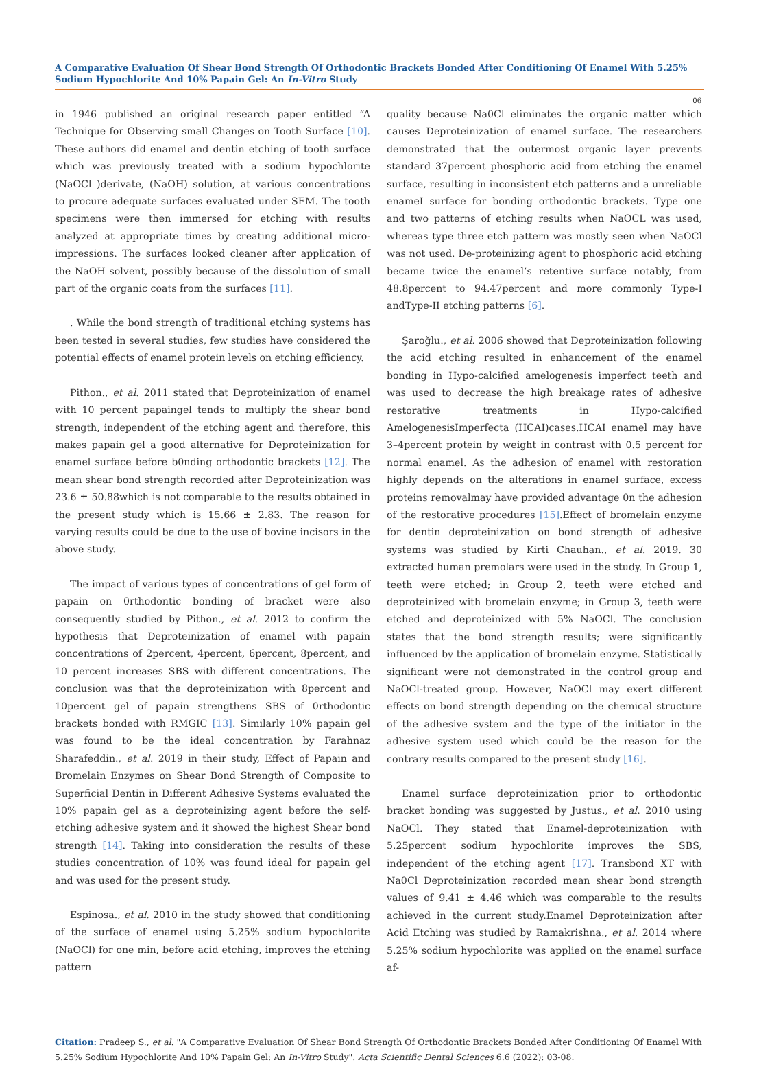A Comparative Evaluation Of Shear Bond Strength Of Orthodontic Brackets Bonded After Conditioning Of Enamel With 5.25% Sodium Hypochlorite And 10% Papain Gel: An In-Vitro Study
06
in 1946 published an original research paper entitled “A Technique for Observing small Changes on Tooth Surface [10]. These authors did enamel and dentin etching of tooth surface which was previously treated with a sodium hypochlorite (NaOCl )derivate, (NaOH) solution, at various concentrations to procure adequate surfaces evaluated under SEM. The tooth specimens were then immersed for etching with results analyzed at appropriate times by creating additional micro-impressions. The surfaces looked cleaner after application of the NaOH solvent, possibly because of the dissolution of small part of the organic coats from the surfaces [11].
. While the bond strength of traditional etching systems has been tested in several studies, few studies have considered the potential effects of enamel protein levels on etching efficiency.
Pithon., et al. 2011 stated that Deproteinization of enamel with 10 percent papaingel tends to multiply the shear bond strength, independent of the etching agent and therefore, this makes papain gel a good alternative for Deproteinization for enamel surface before b0nding orthodontic brackets [12]. The mean shear bond strength recorded after Deproteinization was 23.6 ± 50.88which is not comparable to the results obtained in the present study which is 15.66 ± 2.83. The reason for varying results could be due to the use of bovine incisors in the above study.
The impact of various types of concentrations of gel form of papain on 0rthodontic bonding of bracket were also consequently studied by Pithon., et al. 2012 to confirm the hypothesis that Deproteinization of enamel with papain concentrations of 2percent, 4percent, 6percent, 8percent, and 10 percent increases SBS with different concentrations. The conclusion was that the deproteinization with 8percent and 10percent gel of papain strengthens SBS of 0rthodontic brackets bonded with RMGIC [13]. Similarly 10% papain gel was found to be the ideal concentration by Farahnaz Sharafeddin., et al. 2019 in their study, Effect of Papain and Bromelain Enzymes on Shear Bond Strength of Composite to Superficial Dentin in Different Adhesive Systems evaluated the 10% papain gel as a deproteinizing agent before the self-etching adhesive system and it showed the highest Shear bond strength [14]. Taking into consideration the results of these studies concentration of 10% was found ideal for papain gel and was used for the present study.
Espinosa., et al. 2010 in the study showed that conditioning of the surface of enamel using 5.25% sodium hypochlorite (NaOCl) for one min, before acid etching, improves the etching pattern
quality because Na0Cl eliminates the organic matter which causes Deproteinization of enamel surface. The researchers demonstrated that the outermost organic layer prevents standard 37percent phosphoric acid from etching the enamel surface, resulting in inconsistent etch patterns and a unreliable enameI surface for bonding orthodontic brackets. Type one and two patterns of etching results when NaOCL was used, whereas type three etch pattern was mostly seen when NaOCl was not used. De-proteinizing agent to phosphoric acid etching became twice the enamel’s retentive surface notably, from 48.8percent to 94.47percent and more commonly Type-I andType-II etching patterns [6].
Şaroğlu., et al. 2006 showed that Deproteinization following the acid etching resulted in enhancement of the enamel bonding in Hypo-calcified amelogenesis imperfect teeth and was used to decrease the high breakage rates of adhesive restorative treatments in Hypo-calcified AmelogenesisImperfecta (HCAI)cases.HCAI enamel may have 3–4percent protein by weight in contrast with 0.5 percent for normal enamel. As the adhesion of enamel with restoration highly depends on the alterations in enamel surface, excess proteins removalmay have provided advantage 0n the adhesion of the restorative procedures [15].Effect of bromelain enzyme for dentin deproteinization on bond strength of adhesive systems was studied by Kirti Chauhan., et al. 2019. 30 extracted human premolars were used in the study. In Group 1, teeth were etched; in Group 2, teeth were etched and deproteinized with bromelain enzyme; in Group 3, teeth were etched and deproteinized with 5% NaOCl. The conclusion states that the bond strength results; were significantly influenced by the application of bromelain enzyme. Statistically significant were not demonstrated in the control group and NaOCl-treated group. However, NaOCl may exert different effects on bond strength depending on the chemical structure of the adhesive system and the type of the initiator in the adhesive system used which could be the reason for the contrary results compared to the present study [16].
Enamel surface deproteinization prior to orthodontic bracket bonding was suggested by Justus., et al. 2010 using NaOCl. They stated that Enamel-deproteinization with 5.25percent sodium hypochlorite improves the SBS, independent of the etching agent [17]. Transbond XT with Na0Cl Deproteinization recorded mean shear bond strength values of 9.41 ± 4.46 which was comparable to the results achieved in the current study.Enamel Deproteinization after Acid Etching was studied by Ramakrishna., et al. 2014 where 5.25% sodium hypochlorite was applied on the enamel surface af-
Citation: Pradeep S., et al. "A Comparative Evaluation Of Shear Bond Strength Of Orthodontic Brackets Bonded After Conditioning Of Enamel With 5.25% Sodium Hypochlorite And 10% Papain Gel: An In-Vitro Study". Acta Scientific Dental Sciences 6.6 (2022): 03-08.